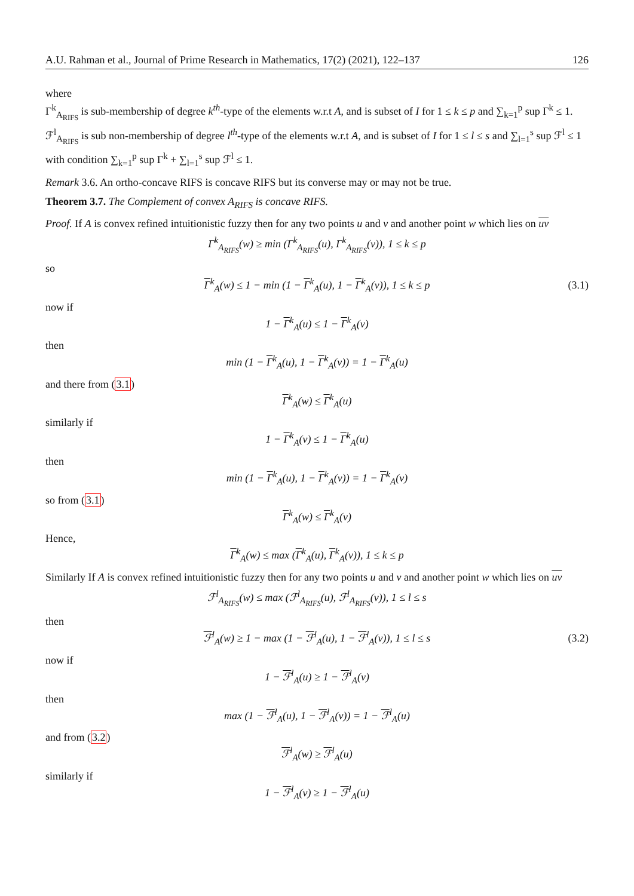A.U. Rahman et al., Journal of Prime Research in Mathematics, 17(2) (2021), 122–137 126
where
Γ<sup>k</sup><sub>A<sub>RIFS</sub></sub> is sub-membership of degree k<sup>th</sup>-type of the elements w.r.t A, and is subset of I for 1 ≤ k ≤ p and ∑<sub>k=1</sub><sup>p</sup> sup Γ<sup>k</sup> ≤ 1. ℱ<sup>l</sup><sub>A<sub>RIFS</sub></sub> is sub non-membership of degree l<sup>th</sup>-type of the elements w.r.t A, and is subset of I for 1 ≤ l ≤ s and ∑<sub>l=1</sub><sup>s</sup> sup ℱ<sup>l</sup> ≤ 1 with condition ∑<sub>k=1</sub><sup>p</sup> sup Γ<sup>k</sup> + ∑<sub>l=1</sub><sup>s</sup> sup ℱ<sup>l</sup> ≤ 1.
Remark 3.6. An ortho-concave RIFS is concave RIFS but its converse may or may not be true.
Theorem 3.7. The Complement of convex A<sub>RIFS</sub> is concave RIFS.
Proof. If A is convex refined intuitionistic fuzzy then for any two points u and v and another point w which lies on uv
Γ<sup>k</sup><sub>A<sub>RIFS</sub></sub>(w) ≥ min (Γ<sup>k</sup><sub>A<sub>RIFS</sub></sub>(u), Γ<sup>k</sup><sub>A<sub>RIFS</sub></sub>(v)), 1 ≤ k ≤ p
so
Γ<sup>k</sup><sub>A</sub>(w) ≤ 1 − min (1 − Γ<sup>k</sup><sub>A</sub>(u), 1 − Γ<sup>k</sup><sub>A</sub>(v)), 1 ≤ k ≤ p (3.1)
now if
1 − Γ<sup>k</sup><sub>A</sub>(u) ≤ 1 − Γ<sup>k</sup><sub>A</sub>(v)
then
min (1 − Γ<sup>k</sup><sub>A</sub>(u), 1 − Γ<sup>k</sup><sub>A</sub>(v)) = 1 − Γ<sup>k</sup><sub>A</sub>(u)
and there from (3.1)
Γ<sup>k</sup><sub>A</sub>(w) ≤ Γ<sup>k</sup><sub>A</sub>(u)
similarly if
1 − Γ<sup>k</sup><sub>A</sub>(v) ≤ 1 − Γ<sup>k</sup><sub>A</sub>(u)
then
min (1 − Γ<sup>k</sup><sub>A</sub>(u), 1 − Γ<sup>k</sup><sub>A</sub>(v)) = 1 − Γ<sup>k</sup><sub>A</sub>(v)
so from (3.1)
Γ<sup>k</sup><sub>A</sub>(w) ≤ Γ<sup>k</sup><sub>A</sub>(v)
Hence,
Γ<sup>k</sup><sub>A</sub>(w) ≤ max (Γ<sup>k</sup><sub>A</sub>(u), Γ<sup>k</sup><sub>A</sub>(v)), 1 ≤ k ≤ p
Similarly If A is convex refined intuitionistic fuzzy then for any two points u and v and another point w which lies on uv
ℱ<sup>l</sup><sub>A<sub>RIFS</sub></sub>(w) ≤ max (ℱ<sup>l</sup><sub>A<sub>RIFS</sub></sub>(u), ℱ<sup>l</sup><sub>A<sub>RIFS</sub></sub>(v)), 1 ≤ l ≤ s
then
ℱ<sup>l</sup><sub>A</sub>(w) ≥ 1 − max (1 − ℱ<sup>l</sup><sub>A</sub>(u), 1 − ℱ<sup>l</sup><sub>A</sub>(v)), 1 ≤ l ≤ s (3.2)
now if
1 − ℱ<sup>l</sup><sub>A</sub>(u) ≥ 1 − ℱ<sup>l</sup><sub>A</sub>(v)
then
max (1 − ℱ<sup>l</sup><sub>A</sub>(u), 1 − ℱ<sup>l</sup><sub>A</sub>(v)) = 1 − ℱ<sup>l</sup><sub>A</sub>(u)
and from (3.2)
ℱ<sup>l</sup><sub>A</sub>(w) ≥ ℱ<sup>l</sup><sub>A</sub>(u)
similarly if
1 − ℱ<sup>l</sup><sub>A</sub>(v) ≥ 1 − ℱ<sup>l</sup><sub>A</sub>(u)